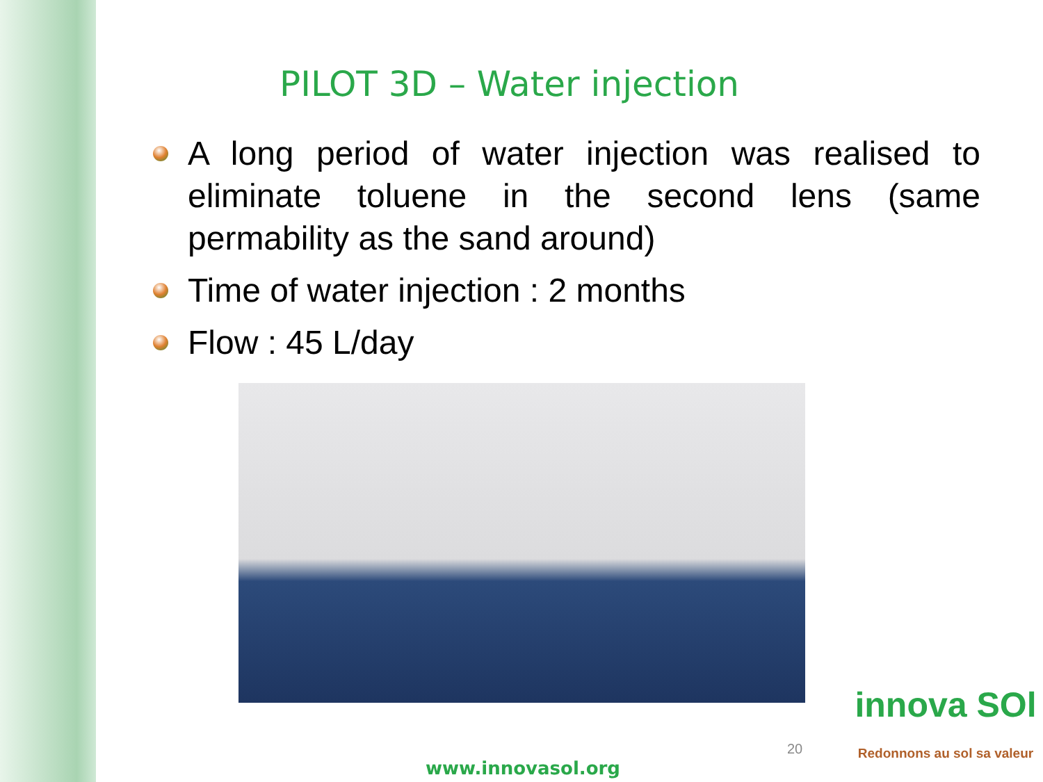PILOT 3D – Water injection
A long period of water injection was realised to eliminate toluene in the second lens (same permability as the sand around)
Time of water injection : 2 months
Flow : 45 L/day
20
www.innovasol.org
innova SOl
Redonnons au sol sa valeur